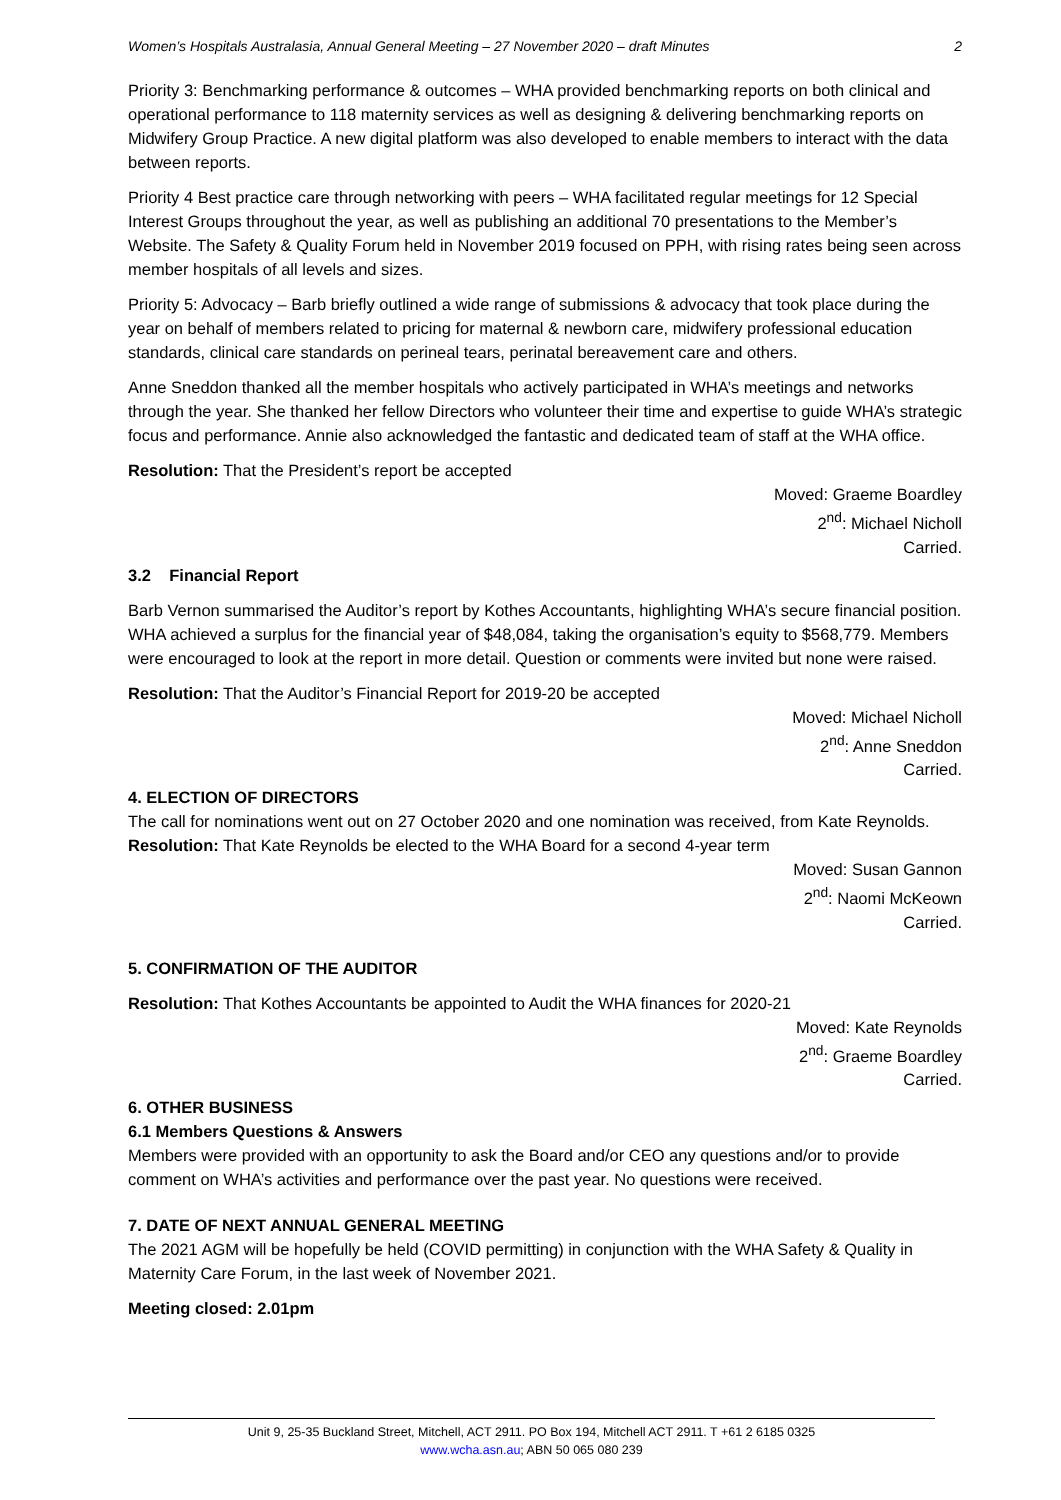Women’s Hospitals Australasia, Annual General Meeting – 27 November 2020 – draft Minutes 2
Priority 3: Benchmarking performance & outcomes – WHA provided benchmarking reports on both clinical and operational performance to 118 maternity services as well as designing & delivering benchmarking reports on Midwifery Group Practice. A new digital platform was also developed to enable members to interact with the data between reports.
Priority 4 Best practice care through networking with peers – WHA facilitated regular meetings for 12 Special Interest Groups throughout the year, as well as publishing an additional 70 presentations to the Member’s Website. The Safety & Quality Forum held in November 2019 focused on PPH, with rising rates being seen across member hospitals of all levels and sizes.
Priority 5: Advocacy – Barb briefly outlined a wide range of submissions & advocacy that took place during the year on behalf of members related to pricing for maternal & newborn care, midwifery professional education standards, clinical care standards on perineal tears, perinatal bereavement care and others.
Anne Sneddon thanked all the member hospitals who actively participated in WHA’s meetings and networks through the year. She thanked her fellow Directors who volunteer their time and expertise to guide WHA’s strategic focus and performance. Annie also acknowledged the fantastic and dedicated team of staff at the WHA office.
Resolution: That the President’s report be accepted
Moved: Graeme Boardley
2<sup>nd</sup>: Michael Nicholl
Carried.
3.2 Financial Report
Barb Vernon summarised the Auditor’s report by Kothes Accountants, highlighting WHA’s secure financial position. WHA achieved a surplus for the financial year of $48,084, taking the organisation’s equity to $568,779. Members were encouraged to look at the report in more detail. Question or comments were invited but none were raised.
Resolution: That the Auditor’s Financial Report for 2019-20 be accepted
Moved: Michael Nicholl
2<sup>nd</sup>: Anne Sneddon
Carried.
4. ELECTION OF DIRECTORS
The call for nominations went out on 27 October 2020 and one nomination was received, from Kate Reynolds.
Resolution: That Kate Reynolds be elected to the WHA Board for a second 4-year term
Moved: Susan Gannon
2<sup>nd</sup>: Naomi McKeown
Carried.
5. CONFIRMATION OF THE AUDITOR
Resolution: That Kothes Accountants be appointed to Audit the WHA finances for 2020-21
Moved: Kate Reynolds
2<sup>nd</sup>: Graeme Boardley
Carried.
6. OTHER BUSINESS
6.1 Members Questions & Answers
Members were provided with an opportunity to ask the Board and/or CEO any questions and/or to provide comment on WHA’s activities and performance over the past year. No questions were received.
7. DATE OF NEXT ANNUAL GENERAL MEETING
The 2021 AGM will be hopefully be held (COVID permitting) in conjunction with the WHA Safety & Quality in Maternity Care Forum, in the last week of November 2021.
Meeting closed: 2.01pm
Unit 9, 25-35 Buckland Street, Mitchell, ACT 2911. PO Box 194, Mitchell ACT 2911. T +61 2 6185 0325
www.wcha.asn.au; ABN 50 065 080 239